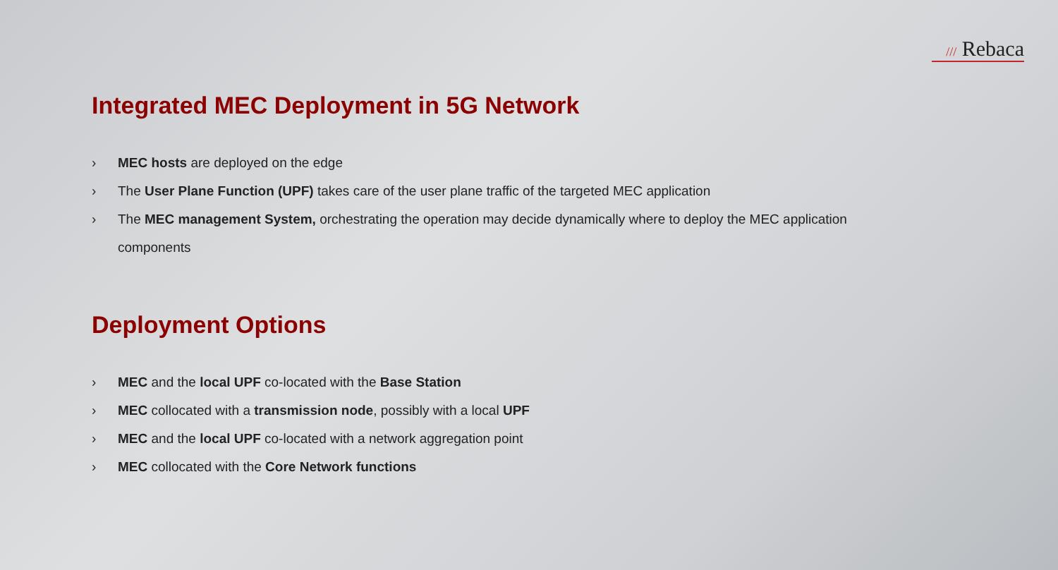/// Rebaca
Integrated MEC Deployment in 5G Network
› MEC hosts are deployed on the edge
› The User Plane Function (UPF) takes care of the user plane traffic of the targeted MEC application
› The MEC management System, orchestrating the operation may decide dynamically where to deploy the MEC application components
Deployment Options
› MEC and the local UPF co-located with the Base Station
› MEC collocated with a transmission node, possibly with a local UPF
› MEC and the local UPF co-located with a network aggregation point
› MEC collocated with the Core Network functions